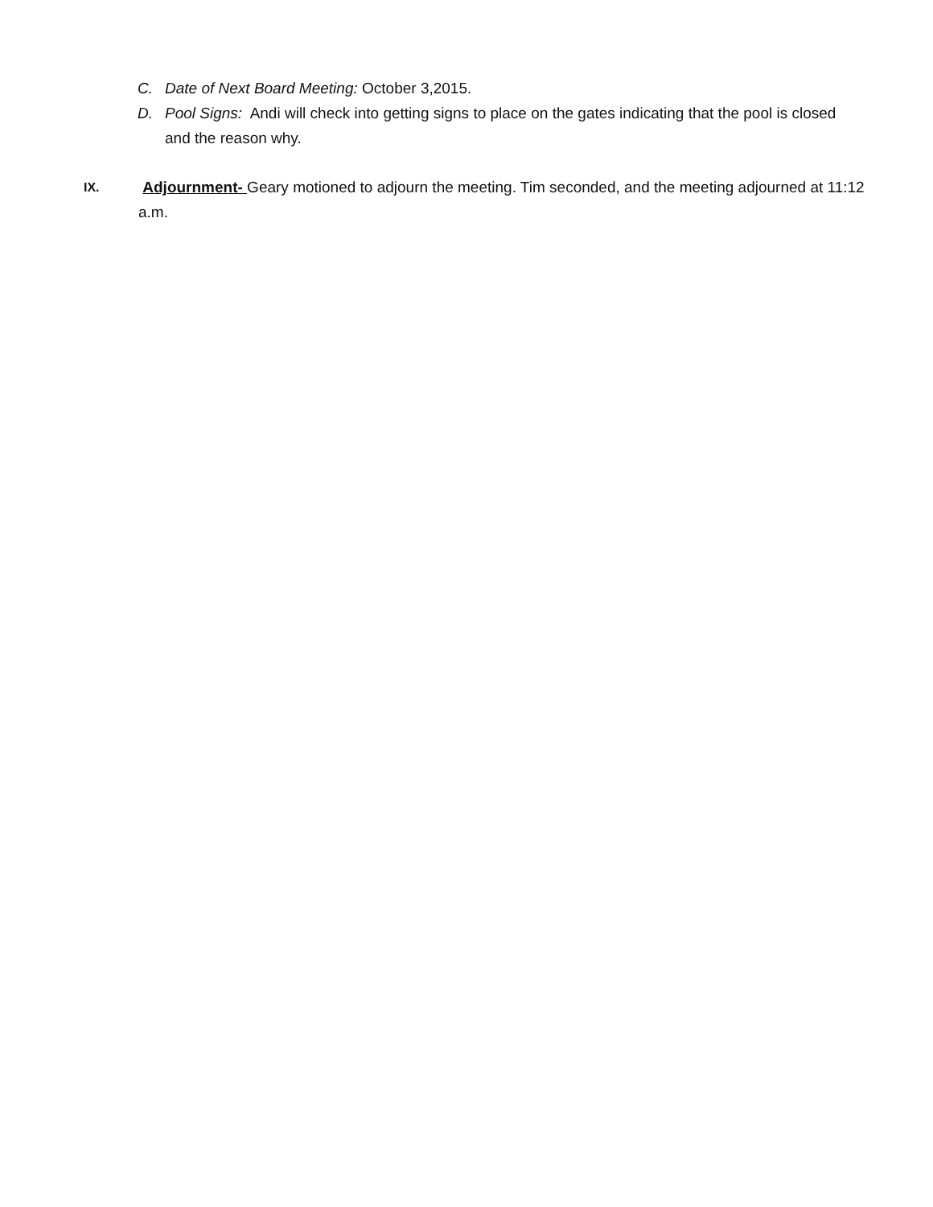C. Date of Next Board Meeting: October 3,2015.
D. Pool Signs: Andi will check into getting signs to place on the gates indicating that the pool is closed and the reason why.
IX. Adjournment- Geary motioned to adjourn the meeting. Tim seconded, and the meeting adjourned at 11:12 a.m.